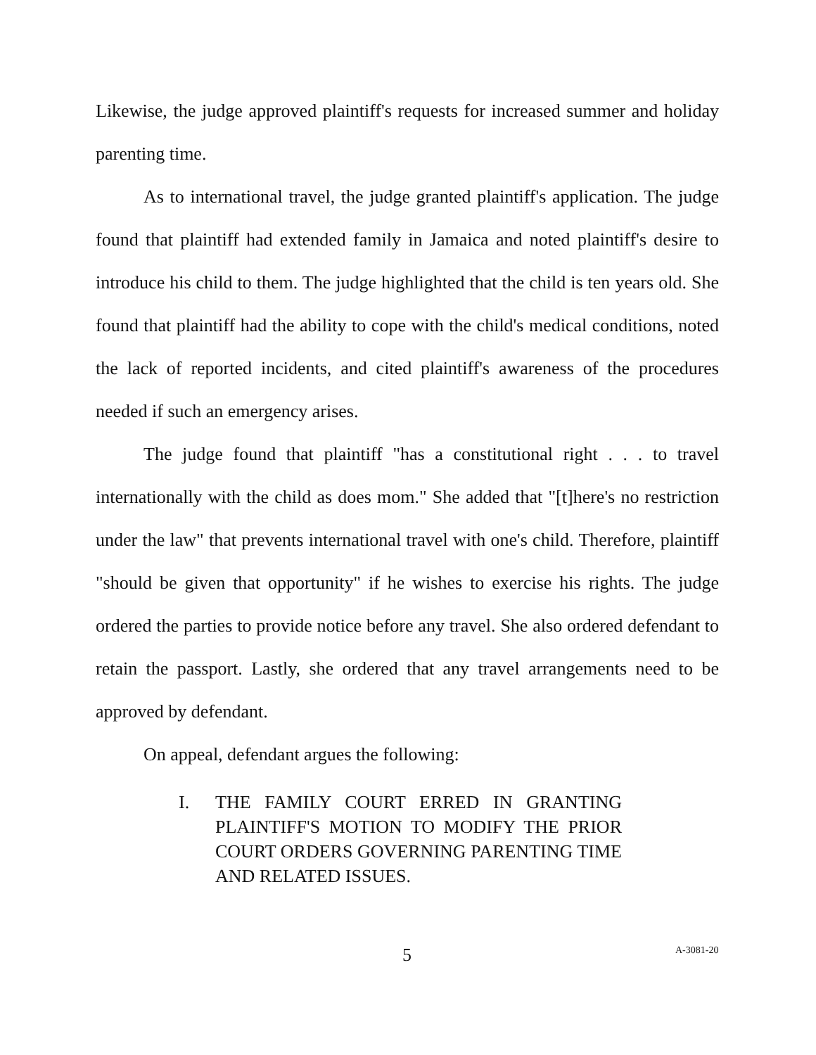Likewise, the judge approved plaintiff's requests for increased summer and holiday parenting time.
As to international travel, the judge granted plaintiff's application. The judge found that plaintiff had extended family in Jamaica and noted plaintiff's desire to introduce his child to them. The judge highlighted that the child is ten years old. She found that plaintiff had the ability to cope with the child's medical conditions, noted the lack of reported incidents, and cited plaintiff's awareness of the procedures needed if such an emergency arises.
The judge found that plaintiff "has a constitutional right . . . to travel internationally with the child as does mom." She added that "[t]here's no restriction under the law" that prevents international travel with one's child. Therefore, plaintiff "should be given that opportunity" if he wishes to exercise his rights. The judge ordered the parties to provide notice before any travel. She also ordered defendant to retain the passport. Lastly, she ordered that any travel arrangements need to be approved by defendant.
On appeal, defendant argues the following:
I. THE FAMILY COURT ERRED IN GRANTING PLAINTIFF'S MOTION TO MODIFY THE PRIOR COURT ORDERS GOVERNING PARENTING TIME AND RELATED ISSUES.
5 A-3081-20